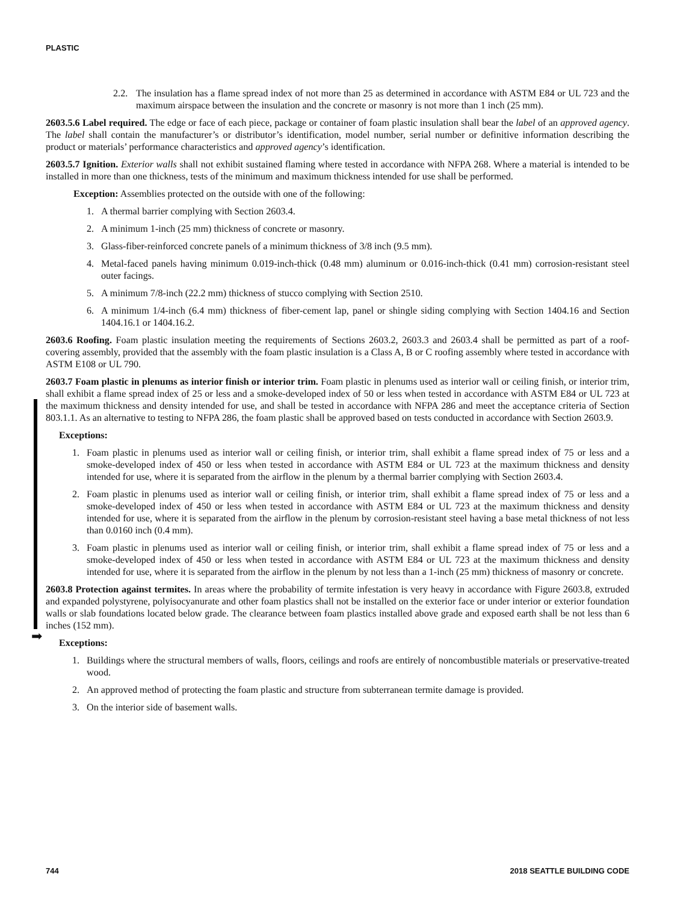PLASTIC
➡
2.2. The insulation has a flame spread index of not more than 25 as determined in accordance with ASTM E84 or UL 723 and the maximum airspace between the insulation and the concrete or masonry is not more than 1 inch (25 mm).
2603.5.6 Label required. The edge or face of each piece, package or container of foam plastic insulation shall bear the label of an approved agency. The label shall contain the manufacturer’s or distributor’s identification, model number, serial number or definitive information describing the product or materials’ performance characteristics and approved agency’s identification.
2603.5.7 Ignition. Exterior walls shall not exhibit sustained flaming where tested in accordance with NFPA 268. Where a material is intended to be installed in more than one thickness, tests of the minimum and maximum thickness intended for use shall be performed.
Exception: Assemblies protected on the outside with one of the following:
1. A thermal barrier complying with Section 2603.4.
2. A minimum 1-inch (25 mm) thickness of concrete or masonry.
3. Glass-fiber-reinforced concrete panels of a minimum thickness of 3/8 inch (9.5 mm).
4. Metal-faced panels having minimum 0.019-inch-thick (0.48 mm) aluminum or 0.016-inch-thick (0.41 mm) corrosion-resistant steel outer facings.
5. A minimum 7/8-inch (22.2 mm) thickness of stucco complying with Section 2510.
6. A minimum 1/4-inch (6.4 mm) thickness of fiber-cement lap, panel or shingle siding complying with Section 1404.16 and Section 1404.16.1 or 1404.16.2.
2603.6 Roofing. Foam plastic insulation meeting the requirements of Sections 2603.2, 2603.3 and 2603.4 shall be permitted as part of a roof-covering assembly, provided that the assembly with the foam plastic insulation is a Class A, B or C roofing assembly where tested in accordance with ASTM E108 or UL 790.
2603.7 Foam plastic in plenums as interior finish or interior trim. Foam plastic in plenums used as interior wall or ceiling finish, or interior trim, shall exhibit a flame spread index of 25 or less and a smoke-developed index of 50 or less when tested in accordance with ASTM E84 or UL 723 at the maximum thickness and density intended for use, and shall be tested in accordance with NFPA 286 and meet the acceptance criteria of Section 803.1.1. As an alternative to testing to NFPA 286, the foam plastic shall be approved based on tests conducted in accordance with Section 2603.9.
Exceptions:
1. Foam plastic in plenums used as interior wall or ceiling finish, or interior trim, shall exhibit a flame spread index of 75 or less and a smoke-developed index of 450 or less when tested in accordance with ASTM E84 or UL 723 at the maximum thickness and density intended for use, where it is separated from the airflow in the plenum by a thermal barrier complying with Section 2603.4.
2. Foam plastic in plenums used as interior wall or ceiling finish, or interior trim, shall exhibit a flame spread index of 75 or less and a smoke-developed index of 450 or less when tested in accordance with ASTM E84 or UL 723 at the maximum thickness and density intended for use, where it is separated from the airflow in the plenum by corrosion-resistant steel having a base metal thickness of not less than 0.0160 inch (0.4 mm).
3. Foam plastic in plenums used as interior wall or ceiling finish, or interior trim, shall exhibit a flame spread index of 75 or less and a smoke-developed index of 450 or less when tested in accordance with ASTM E84 or UL 723 at the maximum thickness and density intended for use, where it is separated from the airflow in the plenum by not less than a 1-inch (25 mm) thickness of masonry or concrete.
2603.8 Protection against termites. In areas where the probability of termite infestation is very heavy in accordance with Figure 2603.8, extruded and expanded polystyrene, polyisocyanurate and other foam plastics shall not be installed on the exterior face or under interior or exterior foundation walls or slab foundations located below grade. The clearance between foam plastics installed above grade and exposed earth shall be not less than 6 inches (152 mm).
Exceptions:
1. Buildings where the structural members of walls, floors, ceilings and roofs are entirely of noncombustible materials or preservative-treated wood.
2. An approved method of protecting the foam plastic and structure from subterranean termite damage is provided.
3. On the interior side of basement walls.
744 2018 SEATTLE BUILDING CODE